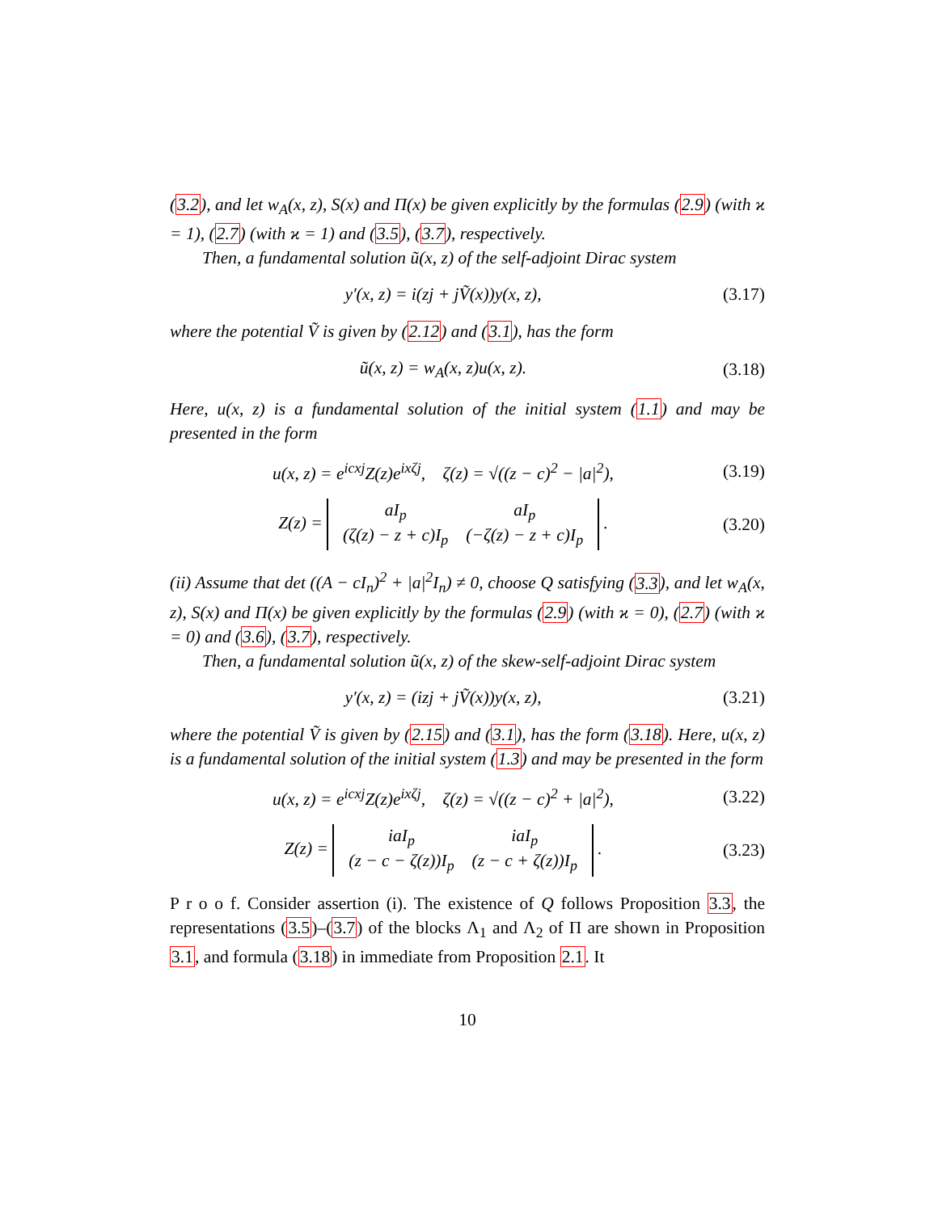(3.2), and let w<sub>A</sub>(x, z), S(x) and Π(x) be given explicitly by the formulas (2.9) (with ϰ = 1), (2.7) (with ϰ = 1) and (3.5), (3.7), respectively.
Then, a fundamental solution ũ(x, z) of the self-adjoint Dirac system
y′(x, z) = i(zj + jṼ(x))y(x, z), (3.17)
where the potential Ṽ is given by (2.12) and (3.1), has the form
ũ(x, z) = w<sub>A</sub>(x, z)u(x, z). (3.18)
Here, u(x, z) is a fundamental solution of the initial system (1.1) and may be presented in the form
u(x, z) = e<sup>icxj</sup>Z(z)e<sup>ixζj</sup>, ζ(z) = √((z − c)<sup>2</sup> − |a|<sup>2</sup>), (3.19)
Z(z) =
| aI<sub>p</sub> | aI<sub>p</sub> |
| (ζ(z) − z + c)I<sub>p</sub> | (−ζ(z) − z + c)I<sub>p</sub> |
. (3.20)
(ii) Assume that det ((A − cI<sub>n</sub>)<sup>2</sup> + |a|<sup>2</sup>I<sub>n</sub>) ≠ 0, choose Q satisfying (3.3), and let w<sub>A</sub>(x, z), S(x) and Π(x) be given explicitly by the formulas (2.9) (with ϰ = 0), (2.7) (with ϰ = 0) and (3.6), (3.7), respectively.
Then, a fundamental solution ũ(x, z) of the skew-self-adjoint Dirac system
y′(x, z) = (izj + jṼ(x))y(x, z), (3.21)
where the potential Ṽ is given by (2.15) and (3.1), has the form (3.18). Here, u(x, z) is a fundamental solution of the initial system (1.3) and may be presented in the form
u(x, z) = e<sup>icxj</sup>Z(z)e<sup>ixζj</sup>, ζ(z) = √((z − c)<sup>2</sup> + |a|<sup>2</sup>), (3.22)
Z(z) =
| iaI<sub>p</sub> | iaI<sub>p</sub> |
| (z − c − ζ(z))I<sub>p</sub> | (z − c + ζ(z))I<sub>p</sub> |
. (3.23)
P r o o f. Consider assertion (i). The existence of Q follows Proposition 3.3, the representations (3.5)–(3.7) of the blocks Λ<sub>1</sub> and Λ<sub>2</sub> of Π are shown in Proposition 3.1, and formula (3.18) in immediate from Proposition 2.1. It
10